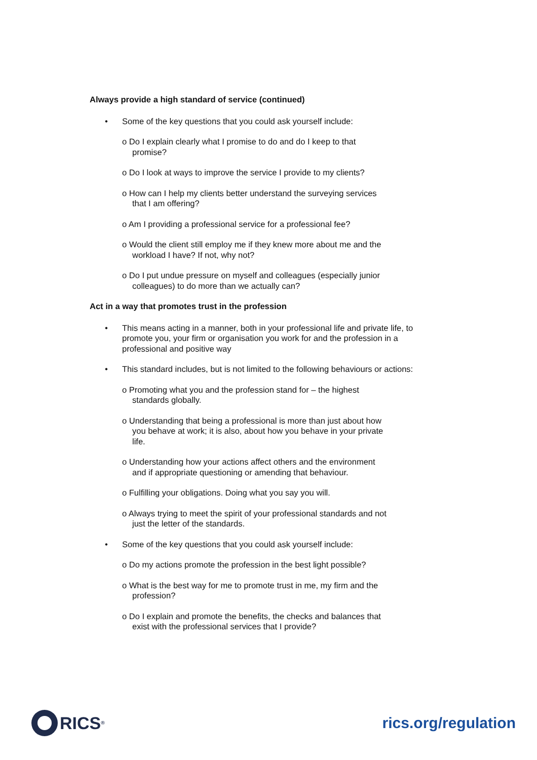Always provide a high standard of service (continued)
• Some of the key questions that you could ask yourself include:
o Do I explain clearly what I promise to do and do I keep to that
promise?
o Do I look at ways to improve the service I provide to my clients?
o How can I help my clients better understand the surveying services
that I am offering?
o Am I providing a professional service for a professional fee?
o Would the client still employ me if they knew more about me and the
workload I have? If not, why not?
o Do I put undue pressure on myself and colleagues (especially junior
colleagues) to do more than we actually can?
Act in a way that promotes trust in the profession
• This means acting in a manner, both in your professional life and private life, to promote you, your firm or organisation you work for and the profession in a professional and positive way
• This standard includes, but is not limited to the following behaviours or actions:
o Promoting what you and the profession stand for – the highest
standards globally.
o Understanding that being a professional is more than just about how
you behave at work; it is also, about how you behave in your private
life.
o Understanding how your actions affect others and the environment
and if appropriate questioning or amending that behaviour.
o Fulfilling your obligations. Doing what you say you will.
o Always trying to meet the spirit of your professional standards and not
just the letter of the standards.
• Some of the key questions that you could ask yourself include:
o Do my actions promote the profession in the best light possible?
o What is the best way for me to promote trust in me, my firm and the
profession?
o Do I explain and promote the benefits, the checks and balances that
exist with the professional services that I provide?
RICS<sup>®</sup>
rics.org/regulation